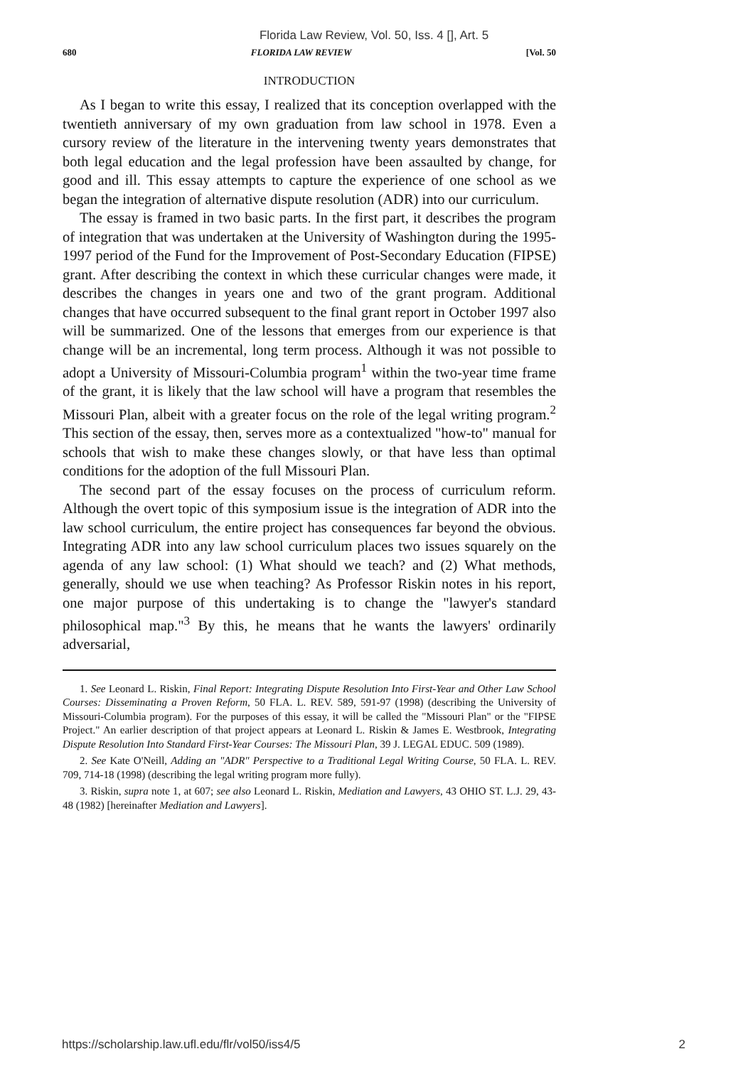Florida Law Review, Vol. 50, Iss. 4 [], Art. 5
680 FLORIDA LAW REVIEW [Vol. 50
INTRODUCTION
As I began to write this essay, I realized that its conception overlapped with the twentieth anniversary of my own graduation from law school in 1978. Even a cursory review of the literature in the intervening twenty years demonstrates that both legal education and the legal profession have been assaulted by change, for good and ill. This essay attempts to capture the experience of one school as we began the integration of alternative dispute resolution (ADR) into our curriculum.
The essay is framed in two basic parts. In the first part, it describes the program of integration that was undertaken at the University of Washington during the 1995-1997 period of the Fund for the Improvement of Post-Secondary Education (FIPSE) grant. After describing the context in which these curricular changes were made, it describes the changes in years one and two of the grant program. Additional changes that have occurred subsequent to the final grant report in October 1997 also will be summarized. One of the lessons that emerges from our experience is that change will be an incremental, long term process. Although it was not possible to adopt a University of Missouri-Columbia program<sup>1</sup> within the two-year time frame of the grant, it is likely that the law school will have a program that resembles the Missouri Plan, albeit with a greater focus on the role of the legal writing program.<sup>2</sup> This section of the essay, then, serves more as a contextualized "how-to" manual for schools that wish to make these changes slowly, or that have less than optimal conditions for the adoption of the full Missouri Plan.
The second part of the essay focuses on the process of curriculum reform. Although the overt topic of this symposium issue is the integration of ADR into the law school curriculum, the entire project has consequences far beyond the obvious. Integrating ADR into any law school curriculum places two issues squarely on the agenda of any law school: (1) What should we teach? and (2) What methods, generally, should we use when teaching? As Professor Riskin notes in his report, one major purpose of this undertaking is to change the "lawyer's standard philosophical map."<sup>3</sup> By this, he means that he wants the lawyers' ordinarily adversarial,
1. See Leonard L. Riskin, Final Report: Integrating Dispute Resolution Into First-Year and Other Law School Courses: Disseminating a Proven Reform, 50 FLA. L. REV. 589, 591-97 (1998) (describing the University of Missouri-Columbia program). For the purposes of this essay, it will be called the "Missouri Plan" or the "FIPSE Project." An earlier description of that project appears at Leonard L. Riskin & James E. Westbrook, Integrating Dispute Resolution Into Standard First-Year Courses: The Missouri Plan, 39 J. LEGAL EDUC. 509 (1989).
2. See Kate O'Neill, Adding an "ADR" Perspective to a Traditional Legal Writing Course, 50 FLA. L. REV. 709, 714-18 (1998) (describing the legal writing program more fully).
3. Riskin, supra note 1, at 607; see also Leonard L. Riskin, Mediation and Lawyers, 43 OHIO ST. L.J. 29, 43-48 (1982) [hereinafter Mediation and Lawyers].
https://scholarship.law.ufl.edu/flr/vol50/iss4/5 2